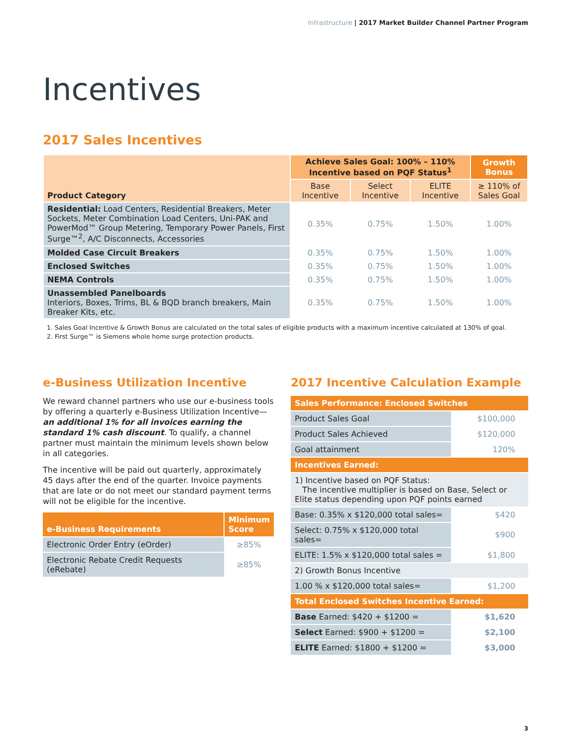Infrastructure | 2017 Market Builder Channel Partner Program
Incentives
2017 Sales Incentives
| Product Category | Achieve Sales Goal: 100% – 110% Incentive based on PQF Status<sup>1</sup> | | | Growth Bonus |
| --- | --- | --- | --- | --- |
| | Base Incentive | Select Incentive | ELITE Incentive | ≥ 110% of Sales Goal |
| Residential: Load Centers, Residential Breakers, Meter Sockets, Meter Combination Load Centers, Uni-PAK and PowerMod™ Group Metering, Temporary Power Panels, First Surge™<sup>2</sup>, A/C Disconnects, Accessories | 0.35% | 0.75% | 1.50% | 1.00% |
| Molded Case Circuit Breakers | 0.35% | 0.75% | 1.50% | 1.00% |
| Enclosed Switches | 0.35% | 0.75% | 1.50% | 1.00% |
| NEMA Controls | 0.35% | 0.75% | 1.50% | 1.00% |
| Unassembled Panelboards Interiors, Boxes, Trims, BL & BQD branch breakers, Main Breaker Kits, etc. | 0.35% | 0.75% | 1.50% | 1.00% |
1. Sales Goal Incentive & Growth Bonus are calculated on the total sales of eligible products with a maximum incentive calculated at 130% of goal.
2. First Surge™ is Siemens whole home surge protection products.
e-Business Utilization Incentive
We reward channel partners who use our e-business tools by offering a quarterly e-Business Utilization Incentive—an additional 1% for all invoices earning the standard 1% cash discount. To qualify, a channel partner must maintain the minimum levels shown below in all categories.
The incentive will be paid out quarterly, approximately 45 days after the end of the quarter. Invoice payments that are late or do not meet our standard payment terms will not be eligible for the incentive.
| e-Business Requirements | Minimum Score |
| Electronic Order Entry (eOrder) | ≥85% |
| Electronic Rebate Credit Requests (eRebate) | ≥85% |
2017 Incentive Calculation Example
| Sales Performance: Enclosed Switches | |
| Product Sales Goal | $100,000 |
| Product Sales Achieved | $120,000 |
| Goal attainment | 120% |
| Incentives Earned: | |
| 1) Incentive based on PQF Status: The incentive multiplier is based on Base, Select or Elite status depending upon PQF points earned | |
| Base: 0.35% x $120,000 total sales= | $420 |
| Select: 0.75% x $120,000 total sales= | $900 |
| ELITE: 1.5% x $120,000 total sales = | $1,800 |
| 2) Growth Bonus Incentive | |
| 1.00 % x $120,000 total sales= | $1,200 |
| Total Enclosed Switches Incentive Earned: | |
| Base Earned: $420 + $1200 = | $1,620 |
| Select Earned: $900 + $1200 = | $2,100 |
| ELITE Earned: $1800 + $1200 = | $3,000 |
3